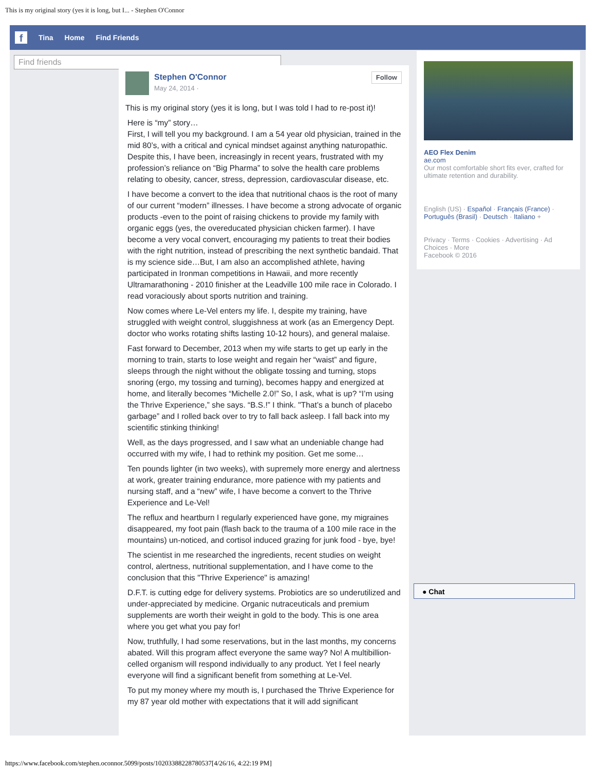This is my original story (yes it is long, but I... - Stephen O'Connor
f Tina Home Find Friends
Find friends
Stephen O'Connor
May 24, 2014 ·
Follow
This is my original story (yes it is long, but I was told I had to re-post it)!
Here is “my” story…
First, I will tell you my background. I am a 54 year old physician, trained in the mid 80’s, with a critical and cynical mindset against anything naturopathic. Despite this, I have been, increasingly in recent years, frustrated with my profession’s reliance on “Big Pharma” to solve the health care problems relating to obesity, cancer, stress, depression, cardiovascular disease, etc.
I have become a convert to the idea that nutritional chaos is the root of many of our current “modern” illnesses. I have become a strong advocate of organic products -even to the point of raising chickens to provide my family with organic eggs (yes, the overeducated physician chicken farmer). I have become a very vocal convert, encouraging my patients to treat their bodies with the right nutrition, instead of prescribing the next synthetic bandaid. That is my science side…But, I am also an accomplished athlete, having participated in Ironman competitions in Hawaii, and more recently Ultramarathoning - 2010 finisher at the Leadville 100 mile race in Colorado. I read voraciously about sports nutrition and training.
Now comes where Le-Vel enters my life. I, despite my training, have struggled with weight control, sluggishness at work (as an Emergency Dept. doctor who works rotating shifts lasting 10-12 hours), and general malaise.
Fast forward to December, 2013 when my wife starts to get up early in the morning to train, starts to lose weight and regain her “waist” and figure, sleeps through the night without the obligate tossing and turning, stops snoring (ergo, my tossing and turning), becomes happy and energized at home, and literally becomes “Michelle 2.0!” So, I ask, what is up? “I’m using the Thrive Experience,” she says. “B.S.!” I think. "That’s a bunch of placebo garbage” and I rolled back over to try to fall back asleep. I fall back into my scientific stinking thinking!
Well, as the days progressed, and I saw what an undeniable change had occurred with my wife, I had to rethink my position. Get me some…
Ten pounds lighter (in two weeks), with supremely more energy and alertness at work, greater training endurance, more patience with my patients and nursing staff, and a “new” wife, I have become a convert to the Thrive Experience and Le-Vel!
The reflux and heartburn I regularly experienced have gone, my migraines disappeared, my foot pain (flash back to the trauma of a 100 mile race in the mountains) un-noticed, and cortisol induced grazing for junk food - bye, bye!
The scientist in me researched the ingredients, recent studies on weight control, alertness, nutritional supplementation, and I have come to the conclusion that this "Thrive Experience" is amazing!
D.F.T. is cutting edge for delivery systems. Probiotics are so underutilized and under-appreciated by medicine. Organic nutraceuticals and premium supplements are worth their weight in gold to the body. This is one area where you get what you pay for!
Now, truthfully, I had some reservations, but in the last months, my concerns abated. Will this program affect everyone the same way? No! A multibillion-celled organism will respond individually to any product. Yet I feel nearly everyone will find a significant benefit from something at Le-Vel.
To put my money where my mouth is, I purchased the Thrive Experience for my 87 year old mother with expectations that it will add significant
AEO Flex Denim
ae.com
Our most comfortable short fits ever, crafted for ultimate retention and durability.
English (US) · Español · Français (France) · Português (Brasil) · Deutsch · Italiano +
Privacy · Terms · Cookies · Advertising · Ad Choices · More
Facebook © 2016
● Chat
https://www.facebook.com/stephen.oconnor.5099/posts/10203388228780537[4/26/16, 4:22:19 PM]